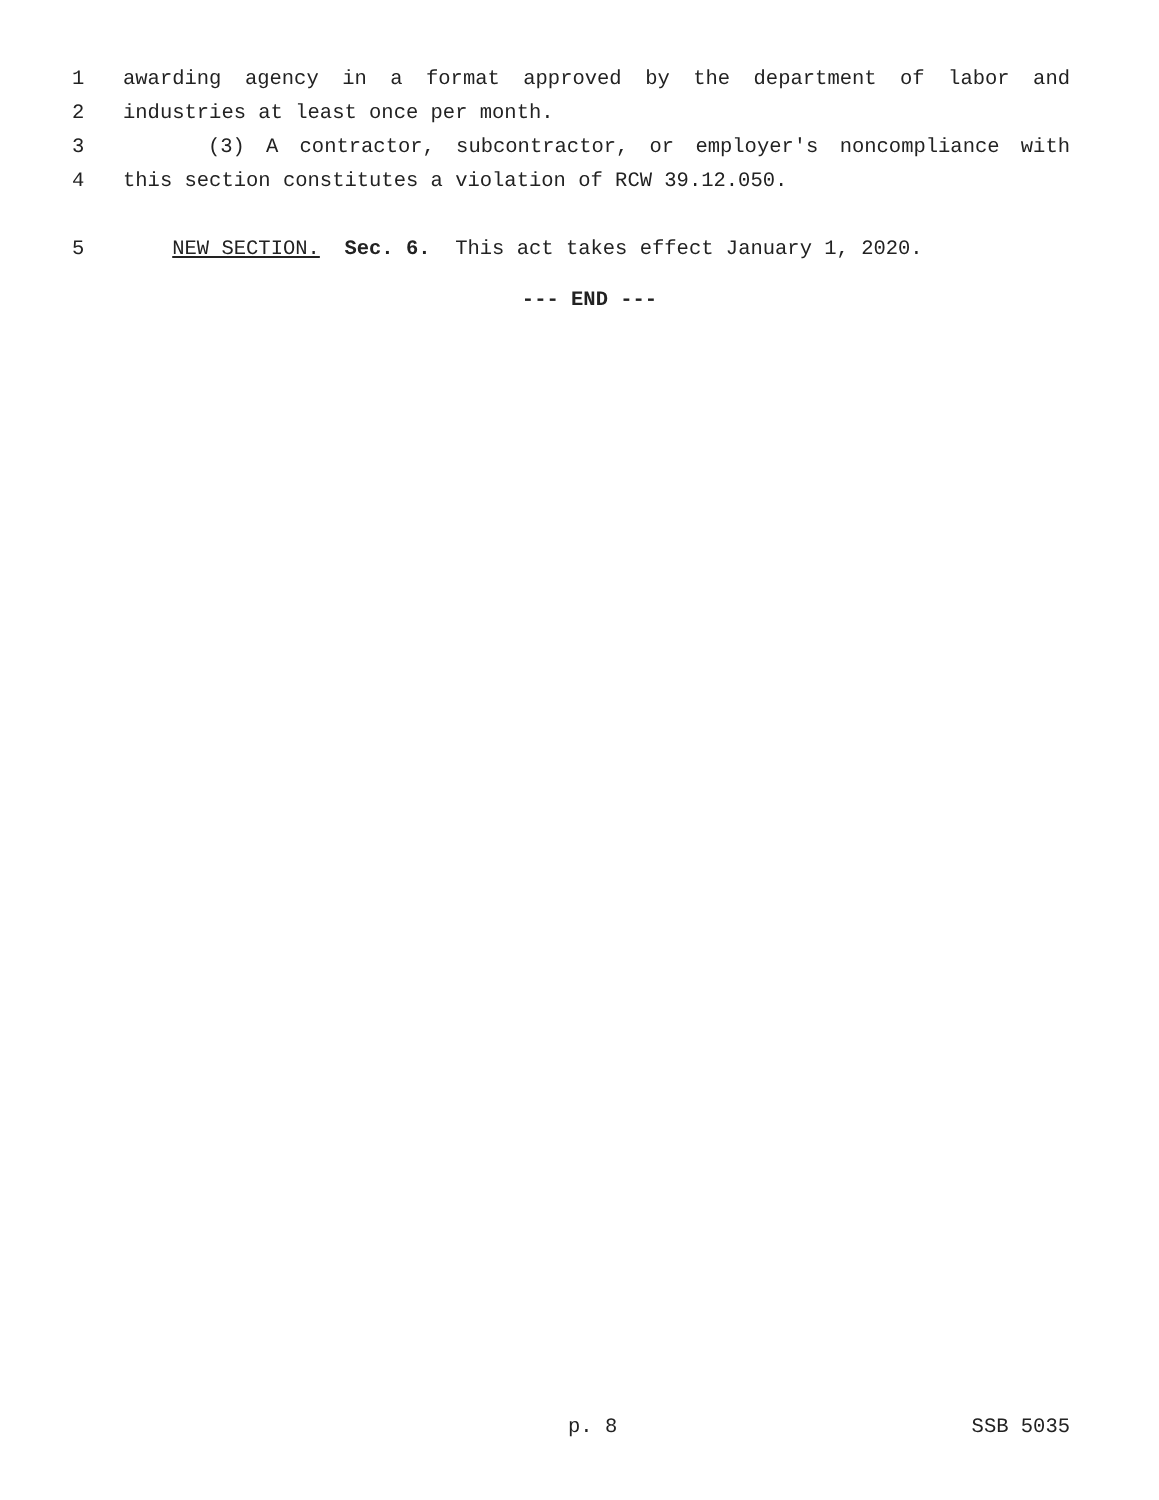1 awarding agency in a format approved by the department of labor and
2 industries at least once per month.
3 (3) A contractor, subcontractor, or employer's noncompliance with
4 this section constitutes a violation of RCW 39.12.050.
5 NEW SECTION. Sec. 6. This act takes effect January 1, 2020.
--- END ---
p. 8 SSB 5035